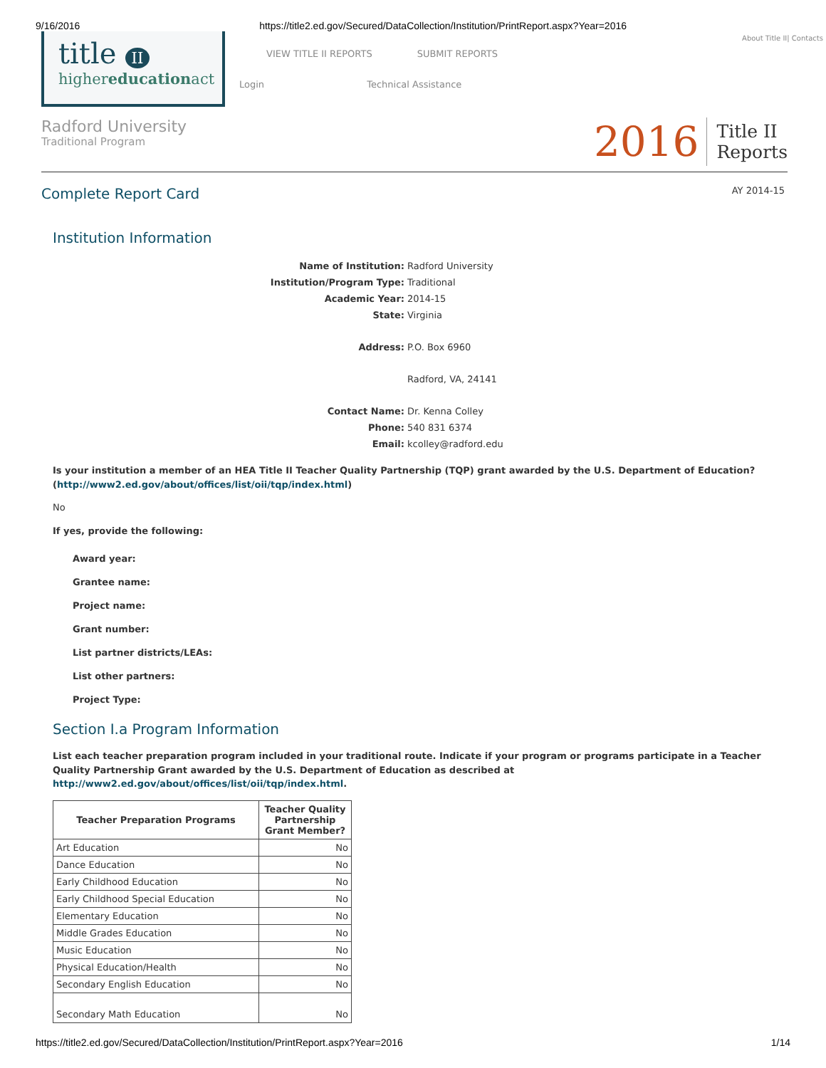9/16/2016 https://title2.ed.gov/Secured/DataCollection/Institution/PrintReport.aspx?Year=2016
title II
highereducationact
VIEW TITLE II REPORTS SUBMIT REPORTS About Title II| Contacts
Login Technical Assistance
Radford University
Traditional Program
2016 Title II
Reports
Complete Report Card AY 2014-15
Institution Information
Name of Institution: Radford University
Institution/Program Type: Traditional
Academic Year: 2014-15
State: Virginia
Address: P.O. Box 6960
Radford, VA, 24141
Contact Name: Dr. Kenna Colley
Phone: 540 831 6374
Email: kcolley@radford.edu
Is your institution a member of an HEA Title II Teacher Quality Partnership (TQP) grant awarded by the U.S. Department of Education? (http://www2.ed.gov/about/offices/list/oii/tqp/index.html)
No
If yes, provide the following:
Award year:
Grantee name:
Project name:
Grant number:
List partner districts/LEAs:
List other partners:
Project Type:
Section I.a Program Information
List each teacher preparation program included in your traditional route. Indicate if your program or programs participate in a Teacher Quality Partnership Grant awarded by the U.S. Department of Education as described at http://www2.ed.gov/about/offices/list/oii/tqp/index.html.
| Teacher Preparation Programs | Teacher Quality Partnership Grant Member? |
| --- | --- |
| Art Education | No |
| Dance Education | No |
| Early Childhood Education | No |
| Early Childhood Special Education | No |
| Elementary Education | No |
| Middle Grades Education | No |
| Music Education | No |
| Physical Education/Health | No |
| Secondary English Education | No |
| Secondary Math Education | No |
https://title2.ed.gov/Secured/DataCollection/Institution/PrintReport.aspx?Year=2016 1/14